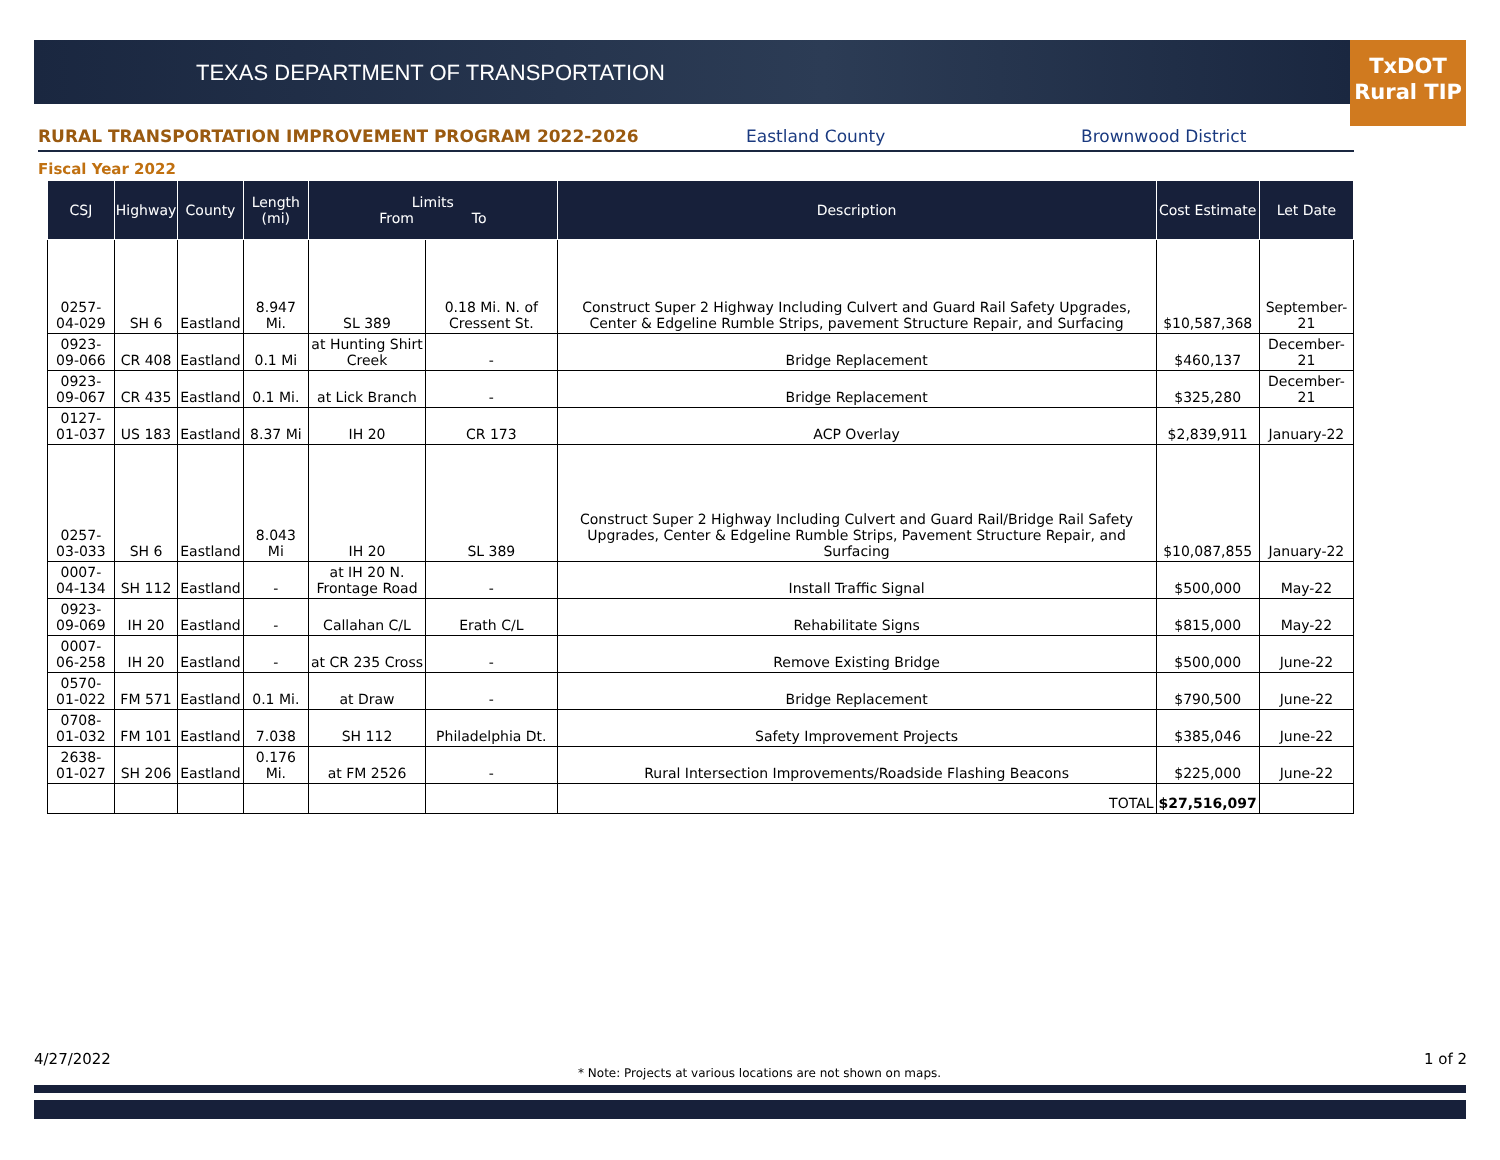TEXAS DEPARTMENT OF TRANSPORTATION
TxDOT
Rural TIP
RURAL TRANSPORTATION IMPROVEMENT PROGRAM 2022-2026 Eastland County Brownwood District
Fiscal Year 2022
| CSJ | Highway | County | Length (mi) | Limits From To | | Description | Cost Estimate | Let Date |
| --- | --- | --- | --- | --- | --- | --- | --- | --- |
| 0257-04-029 | SH 6 | Eastland | 8.947 Mi. | SL 389 | 0.18 Mi. N. of Cressent St. | Construct Super 2 Highway Including Culvert and Guard Rail Safety Upgrades, Center & Edgeline Rumble Strips, pavement Structure Repair, and Surfacing | $10,587,368 | September-21 |
| 0923-09-066 | CR 408 | Eastland | 0.1 Mi | at Hunting Shirt Creek | - | Bridge Replacement | $460,137 | December-21 |
| 0923-09-067 | CR 435 | Eastland | 0.1 Mi. | at Lick Branch | - | Bridge Replacement | $325,280 | December-21 |
| 0127-01-037 | US 183 | Eastland | 8.37 Mi | IH 20 | CR 173 | ACP Overlay | $2,839,911 | January-22 |
| 0257-03-033 | SH 6 | Eastland | 8.043 Mi | IH 20 | SL 389 | Construct Super 2 Highway Including Culvert and Guard Rail/Bridge Rail Safety Upgrades, Center & Edgeline Rumble Strips, Pavement Structure Repair, and Surfacing | $10,087,855 | January-22 |
| 0007-04-134 | SH 112 | Eastland | - | at IH 20 N. Frontage Road | - | Install Traffic Signal | $500,000 | May-22 |
| 0923-09-069 | IH 20 | Eastland | - | Callahan C/L | Erath C/L | Rehabilitate Signs | $815,000 | May-22 |
| 0007-06-258 | IH 20 | Eastland | - | at CR 235 Cross | - | Remove Existing Bridge | $500,000 | June-22 |
| 0570-01-022 | FM 571 | Eastland | 0.1 Mi. | at Draw | - | Bridge Replacement | $790,500 | June-22 |
| 0708-01-032 | FM 101 | Eastland | 7.038 | SH 112 | Philadelphia Dt. | Safety Improvement Projects | $385,046 | June-22 |
| 2638-01-027 | SH 206 | Eastland | 0.176 Mi. | at FM 2526 | - | Rural Intersection Improvements/Roadside Flashing Beacons | $225,000 | June-22 |
| | | | | | | TOTAL | $27,516,097 | |
4/27/2022
* Note: Projects at various locations are not shown on maps.
1 of 2